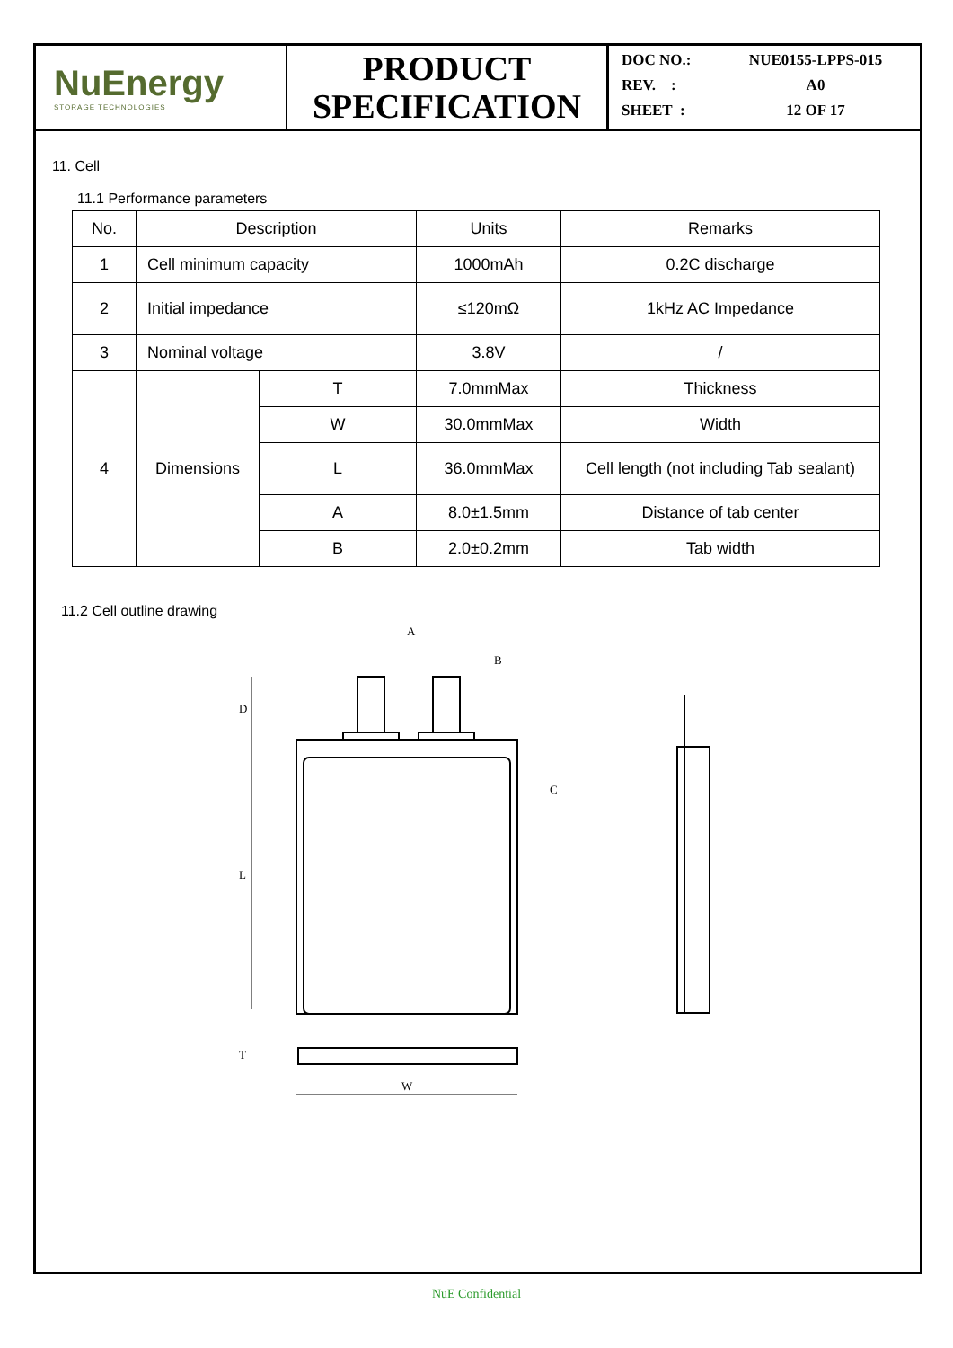NuEnergy
STORAGE TECHNOLOGIES
PRODUCT
SPECIFICATION
DOC NO.: NUE0155-LPPS-015
REV. : A0
SHEET : 12 OF 17
11. Cell
11.1 Performance parameters
| No. | Description | | Units | Remarks |
| 1 | Cell minimum capacity | | 1000mAh | 0.2C discharge |
| 2 | Initial impedance | | ≤120mΩ | 1kHz AC Impedance |
| 3 | Nominal voltage | | 3.8V | / |
| 4 | Dimensions | T | 7.0mmMax | Thickness |
| | | W | 30.0mmMax | Width |
| | | L | 36.0mmMax | Cell length (not including Tab sealant) |
| | | A | 8.0±1.5mm | Distance of tab center |
| | | B | 2.0±0.2mm | Tab width |
11.2 Cell outline drawing
A
B
D
L
C
T
W
NuE Confidential